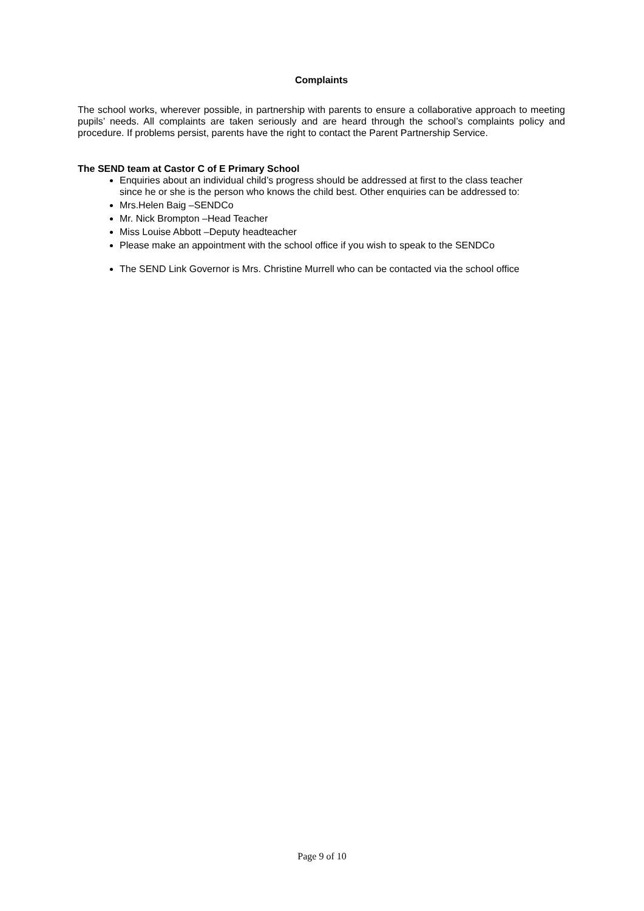Complaints
The school works, wherever possible, in partnership with parents to ensure a collaborative approach to meeting pupils’ needs. All complaints are taken seriously and are heard through the school’s complaints policy and procedure. If problems persist, parents have the right to contact the Parent Partnership Service.
The SEND team at Castor C of E Primary School
Enquiries about an individual child’s progress should be addressed at first to the class teacher since he or she is the person who knows the child best. Other enquiries can be addressed to:
Mrs.Helen Baig –SENDCo
Mr. Nick Brompton –Head Teacher
Miss Louise Abbott –Deputy headteacher
Please make an appointment with the school office if you wish to speak to the SENDCo
The SEND Link Governor is Mrs. Christine Murrell who can be contacted via the school office
Page 9 of 10